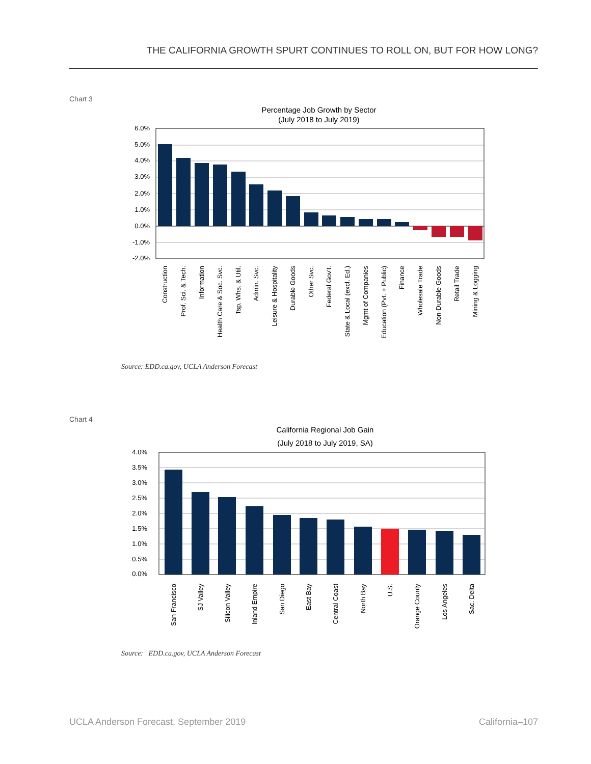THE CALIFORNIA GROWTH SPURT CONTINUES TO ROLL ON, BUT FOR HOW LONG?
Chart 3
Percentage Job Growth by Sector
(July 2018 to July 2019)
6.0%
5.0%
4.0%
3.0%
2.0%
1.0%
0.0%
-1.0%
-2.0%
Construction
Prof. Sci. & Tech.
Information
Health Care & Soc. Svc.
Tsp. Whs. & Util.
Admin. Svc.
Leisure & Hospitality
Durable Goods
Other Svc.
Federal Gov't.
State & Local (excl. Ed.)
Mgmt of Companies
Education (Pvt. + Public)
Finance
Wholesale Trade
Non-Durable Goods
Retail Trade
Mining & Logging
Source: EDD.ca.gov, UCLA Anderson Forecast
Chart 4
California Regional Job Gain
(July 2018 to July 2019, SA)
4.0%
3.5%
3.0%
2.5%
2.0%
1.5%
1.0%
0.5%
0.0%
San Francisco
SJ Valley
Silicon Valley
Inland Empire
San Diego
East Bay
Central Coast
North Bay
U.S.
Orange County
Los Angeles
Sac. Delta
Source: EDD.ca.gov, UCLA Anderson Forecast
UCLA Anderson Forecast, September 2019 California–107